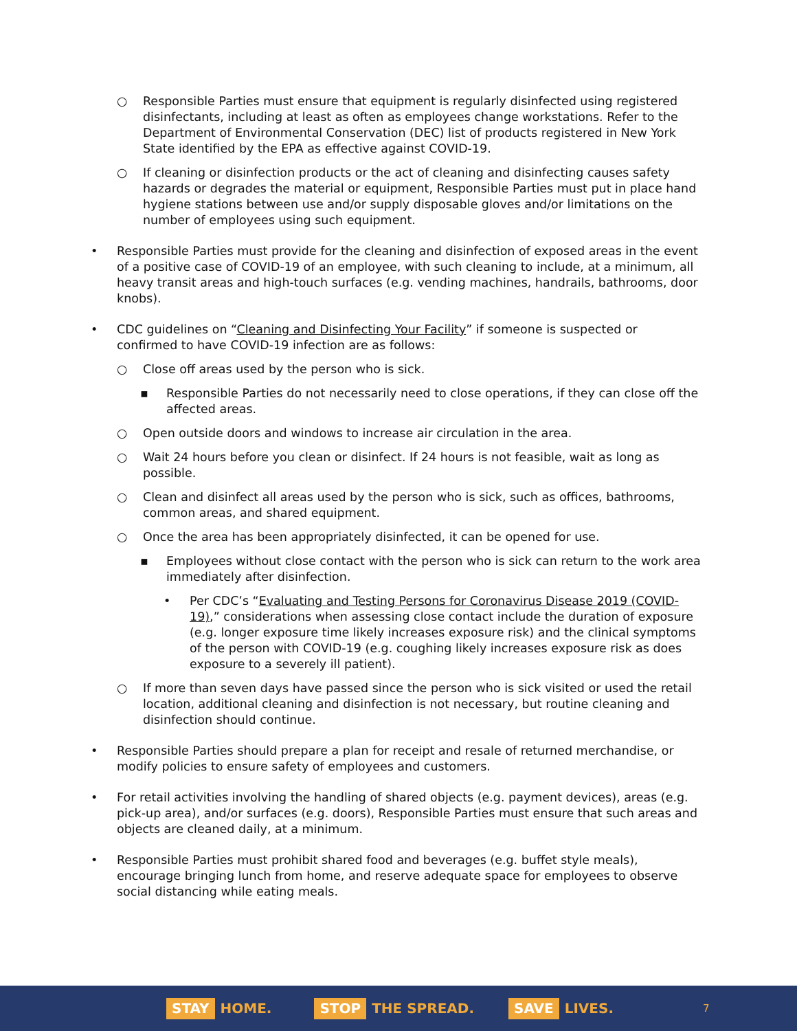○ Responsible Parties must ensure that equipment is regularly disinfected using registered disinfectants, including at least as often as employees change workstations. Refer to the Department of Environmental Conservation (DEC) list of products registered in New York State identified by the EPA as effective against COVID-19.
○ If cleaning or disinfection products or the act of cleaning and disinfecting causes safety hazards or degrades the material or equipment, Responsible Parties must put in place hand hygiene stations between use and/or supply disposable gloves and/or limitations on the number of employees using such equipment.
• Responsible Parties must provide for the cleaning and disinfection of exposed areas in the event of a positive case of COVID-19 of an employee, with such cleaning to include, at a minimum, all heavy transit areas and high-touch surfaces (e.g. vending machines, handrails, bathrooms, door knobs).
• CDC guidelines on “Cleaning and Disinfecting Your Facility” if someone is suspected or confirmed to have COVID-19 infection are as follows:
○ Close off areas used by the person who is sick.
▪ Responsible Parties do not necessarily need to close operations, if they can close off the affected areas.
○ Open outside doors and windows to increase air circulation in the area.
○ Wait 24 hours before you clean or disinfect. If 24 hours is not feasible, wait as long as possible.
○ Clean and disinfect all areas used by the person who is sick, such as offices, bathrooms, common areas, and shared equipment.
○ Once the area has been appropriately disinfected, it can be opened for use.
▪ Employees without close contact with the person who is sick can return to the work area immediately after disinfection.
• Per CDC’s “Evaluating and Testing Persons for Coronavirus Disease 2019 (COVID-19),” considerations when assessing close contact include the duration of exposure (e.g. longer exposure time likely increases exposure risk) and the clinical symptoms of the person with COVID-19 (e.g. coughing likely increases exposure risk as does exposure to a severely ill patient).
○ If more than seven days have passed since the person who is sick visited or used the retail location, additional cleaning and disinfection is not necessary, but routine cleaning and disinfection should continue.
• Responsible Parties should prepare a plan for receipt and resale of returned merchandise, or modify policies to ensure safety of employees and customers.
• For retail activities involving the handling of shared objects (e.g. payment devices), areas (e.g. pick-up area), and/or surfaces (e.g. doors), Responsible Parties must ensure that such areas and objects are cleaned daily, at a minimum.
• Responsible Parties must prohibit shared food and beverages (e.g. buffet style meals), encourage bringing lunch from home, and reserve adequate space for employees to observe social distancing while eating meals.
STAY HOME.
STOP THE SPREAD.
SAVE LIVES.
7